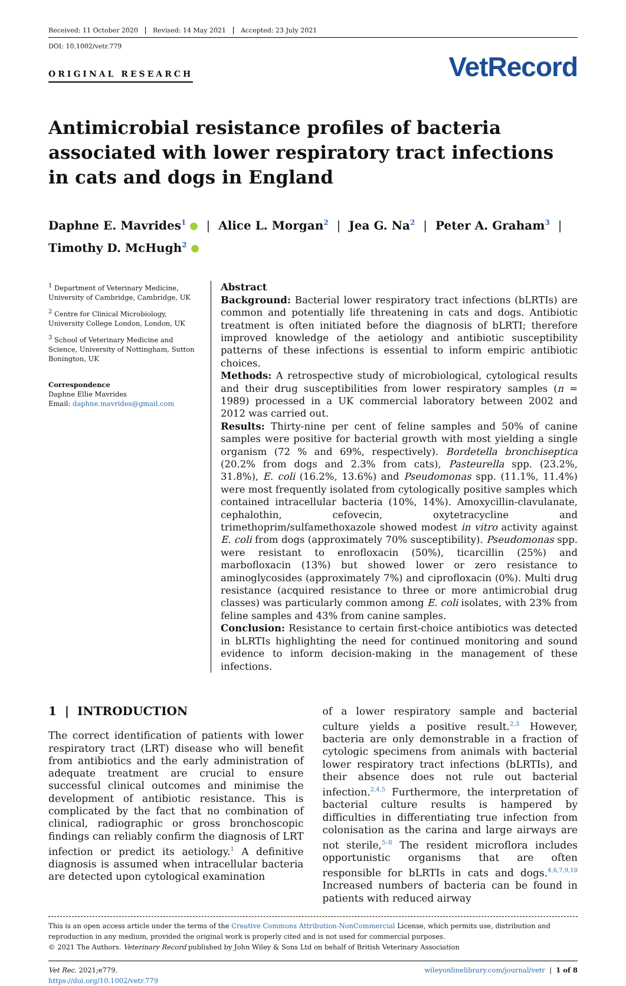Received: 11 October 2020 Revised: 14 May 2021 Accepted: 23 July 2021
DOI: 10.1002/vetr.779
ORIGINAL RESEARCH
VetRecord
Antimicrobial resistance profiles of bacteria associated with lower respiratory tract infections in cats and dogs in England
Daphne E. Mavrides<sup>1</sup> | Alice L. Morgan<sup>2</sup> | Jea G. Na<sup>2</sup> | Peter A. Graham<sup>3</sup> |
Timothy D. McHugh<sup>2</sup>
<sup>1</sup> Department of Veterinary Medicine, University of Cambridge, Cambridge, UK
<sup>2</sup> Centre for Clinical Microbiology, University College London, London, UK
<sup>3</sup> School of Veterinary Medicine and Science, University of Nottingham, Sutton Bonington, UK
Correspondence
Daphne Ellie Mavrides
Email: daphne.mavrides@gmail.com
Abstract
Background: Bacterial lower respiratory tract infections (bLRTIs) are common and potentially life threatening in cats and dogs. Antibiotic treatment is often initiated before the diagnosis of bLRTI; therefore improved knowledge of the aetiology and antibiotic susceptibility patterns of these infections is essential to inform empiric antibiotic choices.
Methods: A retrospective study of microbiological, cytological results and their drug susceptibilities from lower respiratory samples (n = 1989) processed in a UK commercial laboratory between 2002 and 2012 was carried out.
Results: Thirty-nine per cent of feline samples and 50% of canine samples were positive for bacterial growth with most yielding a single organism (72 % and 69%, respectively). Bordetella bronchiseptica (20.2% from dogs and 2.3% from cats), Pasteurella spp. (23.2%, 31.8%), E. coli (16.2%, 13.6%) and Pseudomonas spp. (11.1%, 11.4%) were most frequently isolated from cytologically positive samples which contained intracellular bacteria (10%, 14%). Amoxycillin-clavulanate, cephalothin, cefovecin, oxytetracycline and trimethoprim/sulfamethoxazole showed modest in vitro activity against E. coli from dogs (approximately 70% susceptibility). Pseudomonas spp. were resistant to enrofloxacin (50%), ticarcillin (25%) and marbofloxacin (13%) but showed lower or zero resistance to aminoglycosides (approximately 7%) and ciprofloxacin (0%). Multi drug resistance (acquired resistance to three or more antimicrobial drug classes) was particularly common among E. coli isolates, with 23% from feline samples and 43% from canine samples.
Conclusion: Resistance to certain first-choice antibiotics was detected in bLRTIs highlighting the need for continued monitoring and sound evidence to inform decision-making in the management of these infections.
1 | INTRODUCTION
The correct identification of patients with lower respiratory tract (LRT) disease who will benefit from antibiotics and the early administration of adequate treatment are crucial to ensure successful clinical outcomes and minimise the development of antibiotic resistance. This is complicated by the fact that no combination of clinical, radiographic or gross bronchoscopic findings can reliably confirm the diagnosis of LRT infection or predict its aetiology.<sup>1</sup> A definitive diagnosis is assumed when intracellular bacteria are detected upon cytological examination
of a lower respiratory sample and bacterial culture yields a positive result.<sup>2,3</sup> However, bacteria are only demonstrable in a fraction of cytologic specimens from animals with bacterial lower respiratory tract infections (bLRTIs), and their absence does not rule out bacterial infection.<sup>2,4,5</sup> Furthermore, the interpretation of bacterial culture results is hampered by difficulties in differentiating true infection from colonisation as the carina and large airways are not sterile,<sup>5–8</sup> The resident microflora includes opportunistic organisms that are often responsible for bLRTIs in cats and dogs.<sup>4,6,7,9,10</sup> Increased numbers of bacteria can be found in patients with reduced airway
This is an open access article under the terms of the Creative Commons Attribution-NonCommercial License, which permits use, distribution and reproduction in any medium, provided the original work is properly cited and is not used for commercial purposes.
© 2021 The Authors. Veterinary Record published by John Wiley & Sons Ltd on behalf of British Veterinary Association
Vet Rec. 2021;e779.
https://doi.org/10.1002/vetr.779
wileyonlinelibrary.com/journal/vetr | 1 of 8